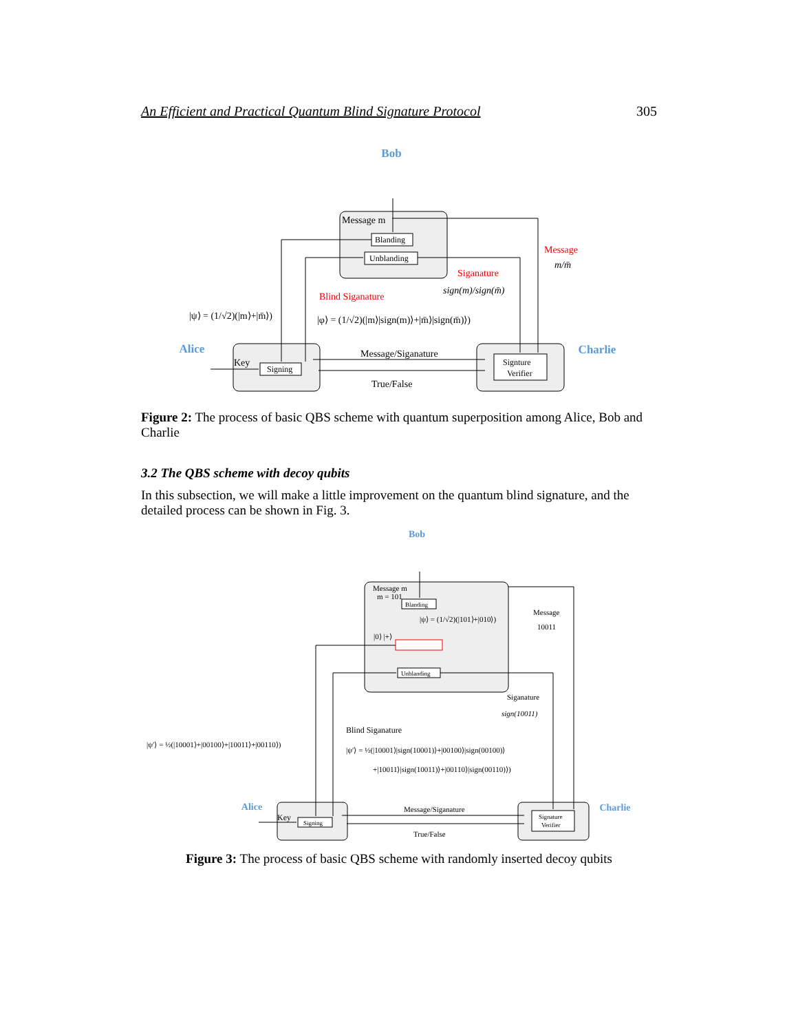An Efficient and Practical Quantum Blind Signature Protocol 305
Bob
Alice
Charlie
Message m
Blanding
Unblanding
Key
Signing
Signture
Verifier
Message
m/m̄
Siganature
sign(m)/sign(m̄)
Blind Siganature
|ψ⟩ = (1/√2)(|m⟩+|m̄⟩)
|φ⟩ = (1/√2)(|m⟩|sign(m)⟩+|m̄⟩|sign(m̄)⟩)
Message/Siganature
True/False
Figure 2: The process of basic QBS scheme with quantum superposition among Alice, Bob and Charlie
3.2 The QBS scheme with decoy qubits
In this subsection, we will make a little improvement on the quantum blind signature, and the detailed process can be shown in Fig. 3.
Bob
Alice
Charlie
Message m
m = 101
Blanding
|ψ⟩ = (1/√2)(|101⟩+|010⟩)
|0⟩ |+⟩
Unblanding
Message
10011
Siganature
sign(10011)
Blind Siganature
|ψ′⟩ = ½(|10001⟩+|00100⟩+|10011⟩+|00110⟩)
|ψ′⟩ = ½(|10001⟩|sign(10001)⟩+|00100⟩|sign(00100)⟩
+|10011⟩|sign(10011)⟩+|00110⟩|sign(00110)⟩)
Key
Signing
Signature
Verifier
Message/Siganature
True/False
Figure 3: The process of basic QBS scheme with randomly inserted decoy qubits